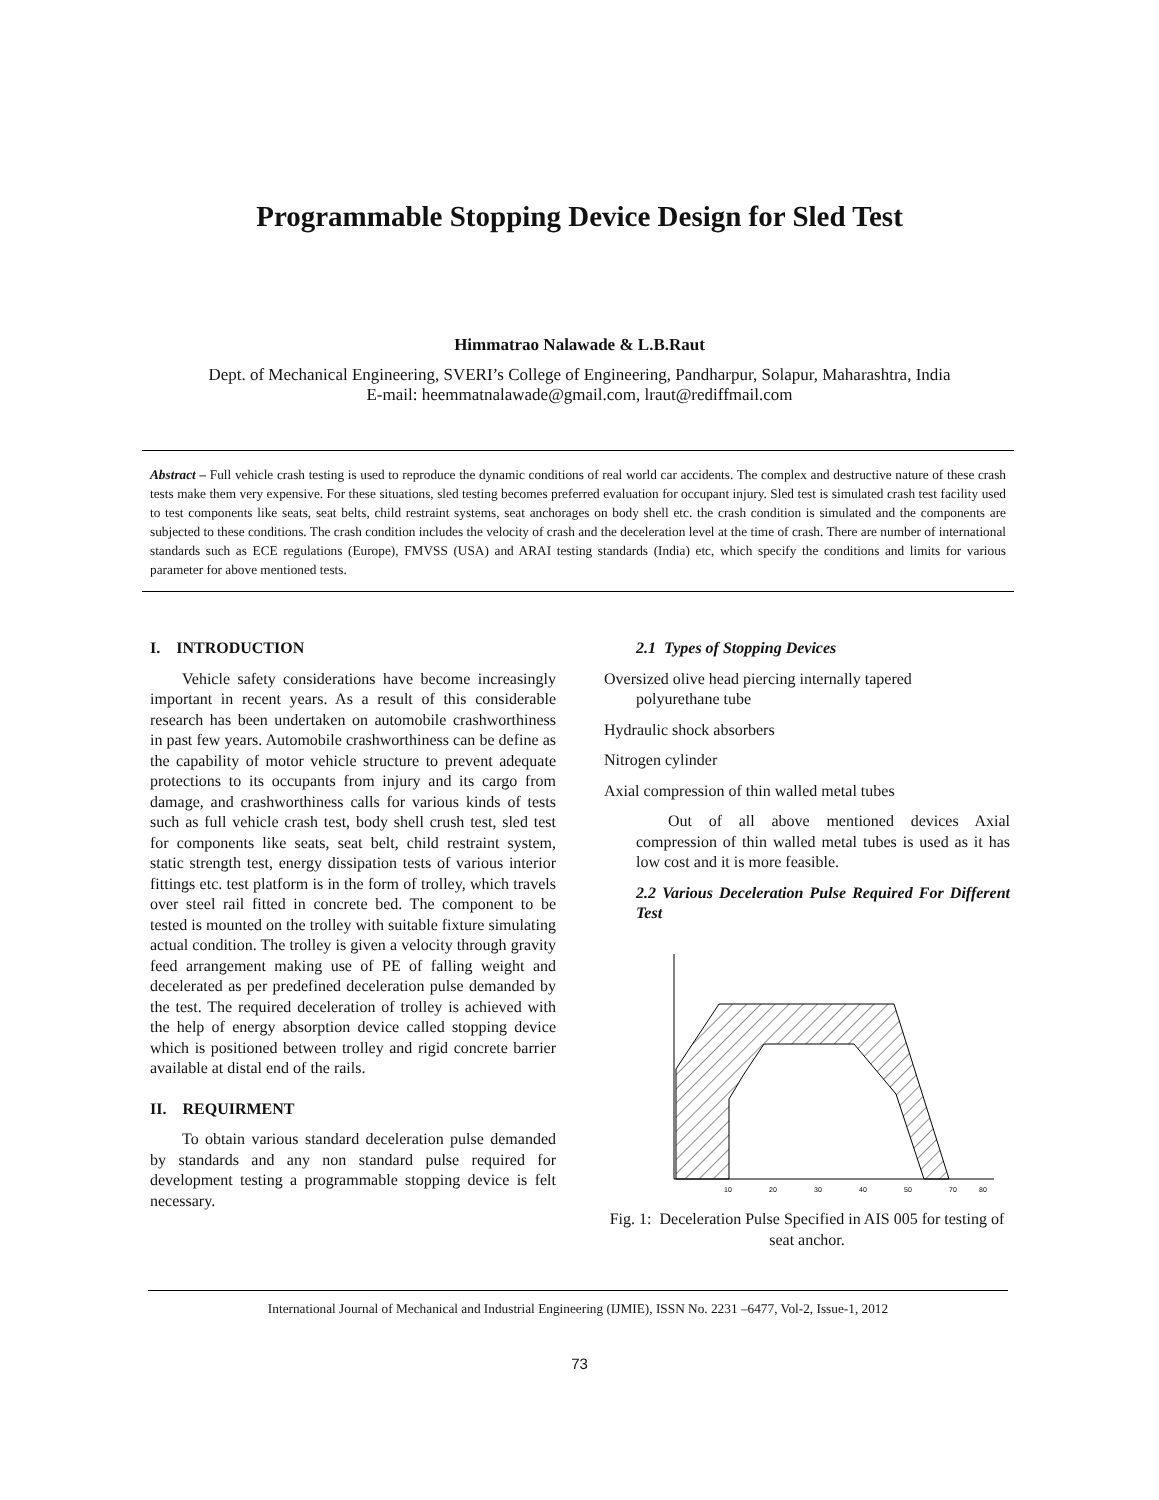Programmable Stopping Device Design for Sled Test
Himmatrao Nalawade & L.B.Raut
Dept. of Mechanical Engineering, SVERI’s College of Engineering, Pandharpur, Solapur, Maharashtra, India
E-mail: heemmatnalawade@gmail.com, lraut@rediffmail.com
Abstract – Full vehicle crash testing is used to reproduce the dynamic conditions of real world car accidents. The complex and destructive nature of these crash tests make them very expensive. For these situations, sled testing becomes preferred evaluation for occupant injury. Sled test is simulated crash test facility used to test components like seats, seat belts, child restraint systems, seat anchorages on body shell etc. the crash condition is simulated and the components are subjected to these conditions. The crash condition includes the velocity of crash and the deceleration level at the time of crash. There are number of international standards such as ECE regulations (Europe), FMVSS (USA) and ARAI testing standards (India) etc, which specify the conditions and limits for various parameter for above mentioned tests.
I. INTRODUCTION
Vehicle safety considerations have become increasingly important in recent years. As a result of this considerable research has been undertaken on automobile crashworthiness in past few years. Automobile crashworthiness can be define as the capability of motor vehicle structure to prevent adequate protections to its occupants from injury and its cargo from damage, and crashworthiness calls for various kinds of tests such as full vehicle crash test, body shell crush test, sled test for components like seats, seat belt, child restraint system, static strength test, energy dissipation tests of various interior fittings etc. test platform is in the form of trolley, which travels over steel rail fitted in concrete bed. The component to be tested is mounted on the trolley with suitable fixture simulating actual condition. The trolley is given a velocity through gravity feed arrangement making use of PE of falling weight and decelerated as per predefined deceleration pulse demanded by the test. The required deceleration of trolley is achieved with the help of energy absorption device called stopping device which is positioned between trolley and rigid concrete barrier available at distal end of the rails.
II. REQUIRMENT
To obtain various standard deceleration pulse demanded by standards and any non standard pulse required for development testing a programmable stopping device is felt necessary.
2.1 Types of Stopping Devices
Oversized olive head piercing internally tapered
polyurethane tube
Hydraulic shock absorbers
Nitrogen cylinder
Axial compression of thin walled metal tubes
Out of all above mentioned devices Axial compression of thin walled metal tubes is used as it has low cost and it is more feasible.
2.2 Various Deceleration Pulse Required For Different Test
10
20
30
40
50
70
80
Fig. 1: Deceleration Pulse Specified in AIS 005 for testing of seat anchor.
International Journal of Mechanical and Industrial Engineering (IJMIE), ISSN No. 2231 –6477, Vol-2, Issue-1, 2012
73